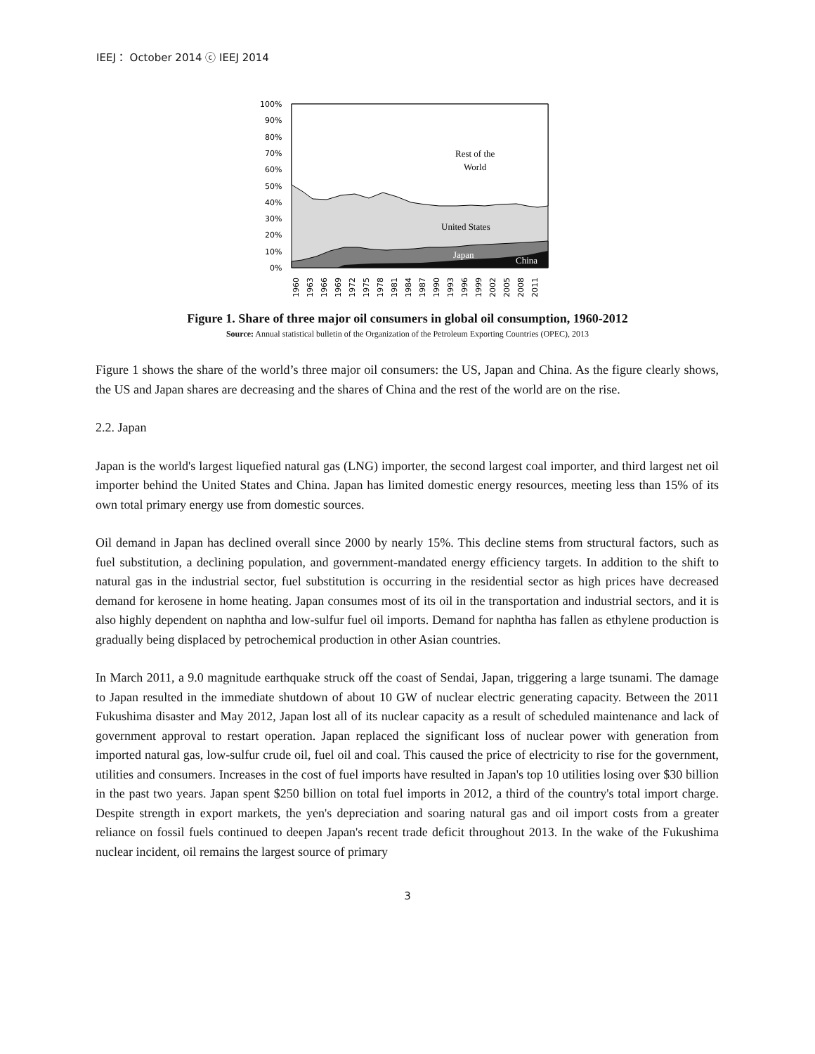IEEJ： October 2014 ⓒ IEEJ 2014
100%
90%
80%
70%
60%
50%
40%
30%
20%
10%
0%
Rest of the
World
United States
Japan
China
1960
1963
1966
1969
1972
1975
1978
1981
1984
1987
1990
1993
1996
1999
2002
2005
2008
2011
Figure 1. Share of three major oil consumers in global oil consumption, 1960-2012
Source: Annual statistical bulletin of the Organization of the Petroleum Exporting Countries (OPEC), 2013
Figure 1 shows the share of the world’s three major oil consumers: the US, Japan and China. As the figure clearly shows, the US and Japan shares are decreasing and the shares of China and the rest of the world are on the rise.
2.2. Japan
Japan is the world's largest liquefied natural gas (LNG) importer, the second largest coal importer, and third largest net oil importer behind the United States and China. Japan has limited domestic energy resources, meeting less than 15% of its own total primary energy use from domestic sources.
Oil demand in Japan has declined overall since 2000 by nearly 15%. This decline stems from structural factors, such as fuel substitution, a declining population, and government-mandated energy efficiency targets. In addition to the shift to natural gas in the industrial sector, fuel substitution is occurring in the residential sector as high prices have decreased demand for kerosene in home heating. Japan consumes most of its oil in the transportation and industrial sectors, and it is also highly dependent on naphtha and low-sulfur fuel oil imports. Demand for naphtha has fallen as ethylene production is gradually being displaced by petrochemical production in other Asian countries.
In March 2011, a 9.0 magnitude earthquake struck off the coast of Sendai, Japan, triggering a large tsunami. The damage to Japan resulted in the immediate shutdown of about 10 GW of nuclear electric generating capacity. Between the 2011 Fukushima disaster and May 2012, Japan lost all of its nuclear capacity as a result of scheduled maintenance and lack of government approval to restart operation. Japan replaced the significant loss of nuclear power with generation from imported natural gas, low-sulfur crude oil, fuel oil and coal. This caused the price of electricity to rise for the government, utilities and consumers. Increases in the cost of fuel imports have resulted in Japan's top 10 utilities losing over $30 billion in the past two years. Japan spent $250 billion on total fuel imports in 2012, a third of the country's total import charge. Despite strength in export markets, the yen's depreciation and soaring natural gas and oil import costs from a greater reliance on fossil fuels continued to deepen Japan's recent trade deficit throughout 2013. In the wake of the Fukushima nuclear incident, oil remains the largest source of primary
3